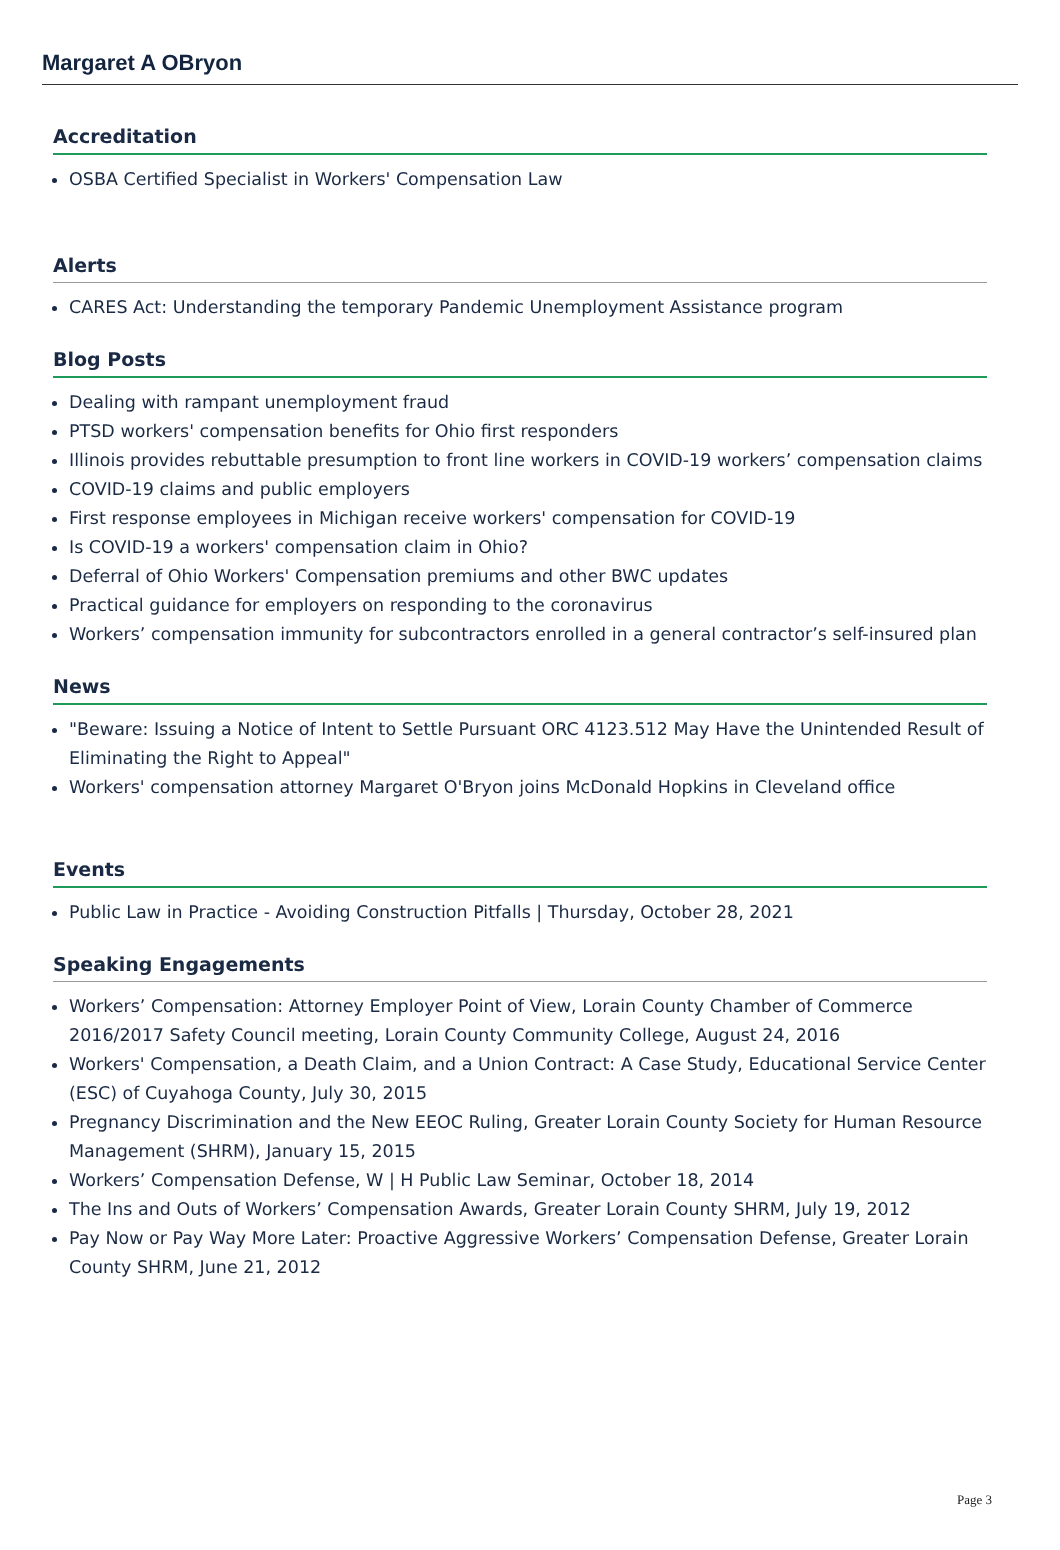Margaret A OBryon
Accreditation
OSBA Certified Specialist in Workers' Compensation Law
Alerts
CARES Act: Understanding the temporary Pandemic Unemployment Assistance program
Blog Posts
Dealing with rampant unemployment fraud
PTSD workers' compensation benefits for Ohio first responders
Illinois provides rebuttable presumption to front line workers in COVID-19 workers’ compensation claims
COVID-19 claims and public employers
First response employees in Michigan receive workers' compensation for COVID-19
Is COVID-19 a workers' compensation claim in Ohio?
Deferral of Ohio Workers' Compensation premiums and other BWC updates
Practical guidance for employers on responding to the coronavirus
Workers’ compensation immunity for subcontractors enrolled in a general contractor’s self-insured plan
News
"Beware: Issuing a Notice of Intent to Settle Pursuant ORC 4123.512 May Have the Unintended Result of Eliminating the Right to Appeal"
Workers' compensation attorney Margaret O'Bryon joins McDonald Hopkins in Cleveland office
Events
Public Law in Practice - Avoiding Construction Pitfalls | Thursday, October 28, 2021
Speaking Engagements
Workers’ Compensation: Attorney Employer Point of View, Lorain County Chamber of Commerce 2016/2017 Safety Council meeting, Lorain County Community College, August 24, 2016
Workers' Compensation, a Death Claim, and a Union Contract: A Case Study, Educational Service Center (ESC) of Cuyahoga County, July 30, 2015
Pregnancy Discrimination and the New EEOC Ruling, Greater Lorain County Society for Human Resource Management (SHRM), January 15, 2015
Workers’ Compensation Defense, W | H Public Law Seminar, October 18, 2014
The Ins and Outs of Workers’ Compensation Awards, Greater Lorain County SHRM, July 19, 2012
Pay Now or Pay Way More Later: Proactive Aggressive Workers’ Compensation Defense, Greater Lorain County SHRM, June 21, 2012
Page 3